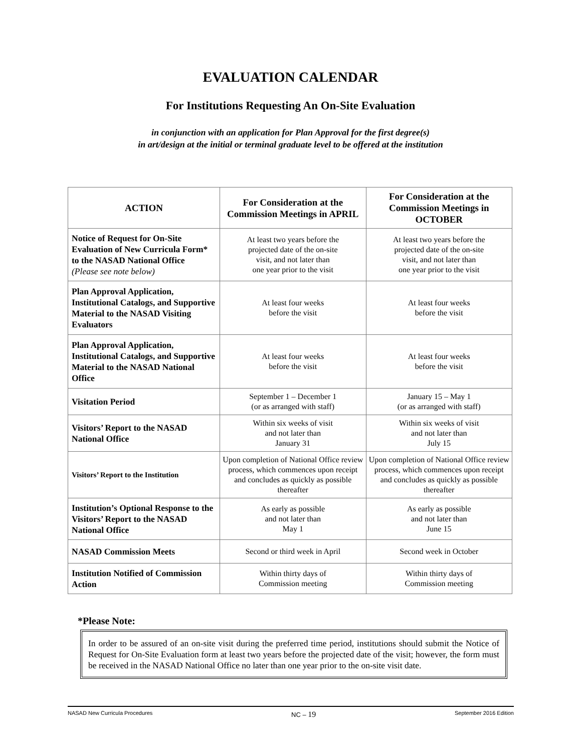EVALUATION CALENDAR
For Institutions Requesting An On-Site Evaluation
in conjunction with an application for Plan Approval for the first degree(s)
in art/design at the initial or terminal graduate level to be offered at the institution
| ACTION | For Consideration at the Commission Meetings in APRIL | For Consideration at the Commission Meetings in OCTOBER |
| --- | --- | --- |
| Notice of Request for On-Site Evaluation of New Curricula Form* to the NASAD National Office (Please see note below) | At least two years before the projected date of the on-site visit, and not later than one year prior to the visit | At least two years before the projected date of the on-site visit, and not later than one year prior to the visit |
| Plan Approval Application, Institutional Catalogs, and Supportive Material to the NASAD Visiting Evaluators | At least four weeks before the visit | At least four weeks before the visit |
| Plan Approval Application, Institutional Catalogs, and Supportive Material to the NASAD National Office | At least four weeks before the visit | At least four weeks before the visit |
| Visitation Period | September 1 – December 1 (or as arranged with staff) | January 15 – May 1 (or as arranged with staff) |
| Visitors’ Report to the NASAD National Office | Within six weeks of visit and not later than January 31 | Within six weeks of visit and not later than July 15 |
| Visitors’ Report to the Institution | Upon completion of National Office review process, which commences upon receipt and concludes as quickly as possible thereafter | Upon completion of National Office review process, which commences upon receipt and concludes as quickly as possible thereafter |
| Institution’s Optional Response to the Visitors’ Report to the NASAD National Office | As early as possible and not later than May 1 | As early as possible and not later than June 15 |
| NASAD Commission Meets | Second or third week in April | Second week in October |
| Institution Notified of Commission Action | Within thirty days of Commission meeting | Within thirty days of Commission meeting |
*Please Note:
In order to be assured of an on-site visit during the preferred time period, institutions should submit the Notice of Request for On-Site Evaluation form at least two years before the projected date of the visit; however, the form must be received in the NASAD National Office no later than one year prior to the on-site visit date.
NASAD New Curricula Procedures NC – 19 September 2016 Edition